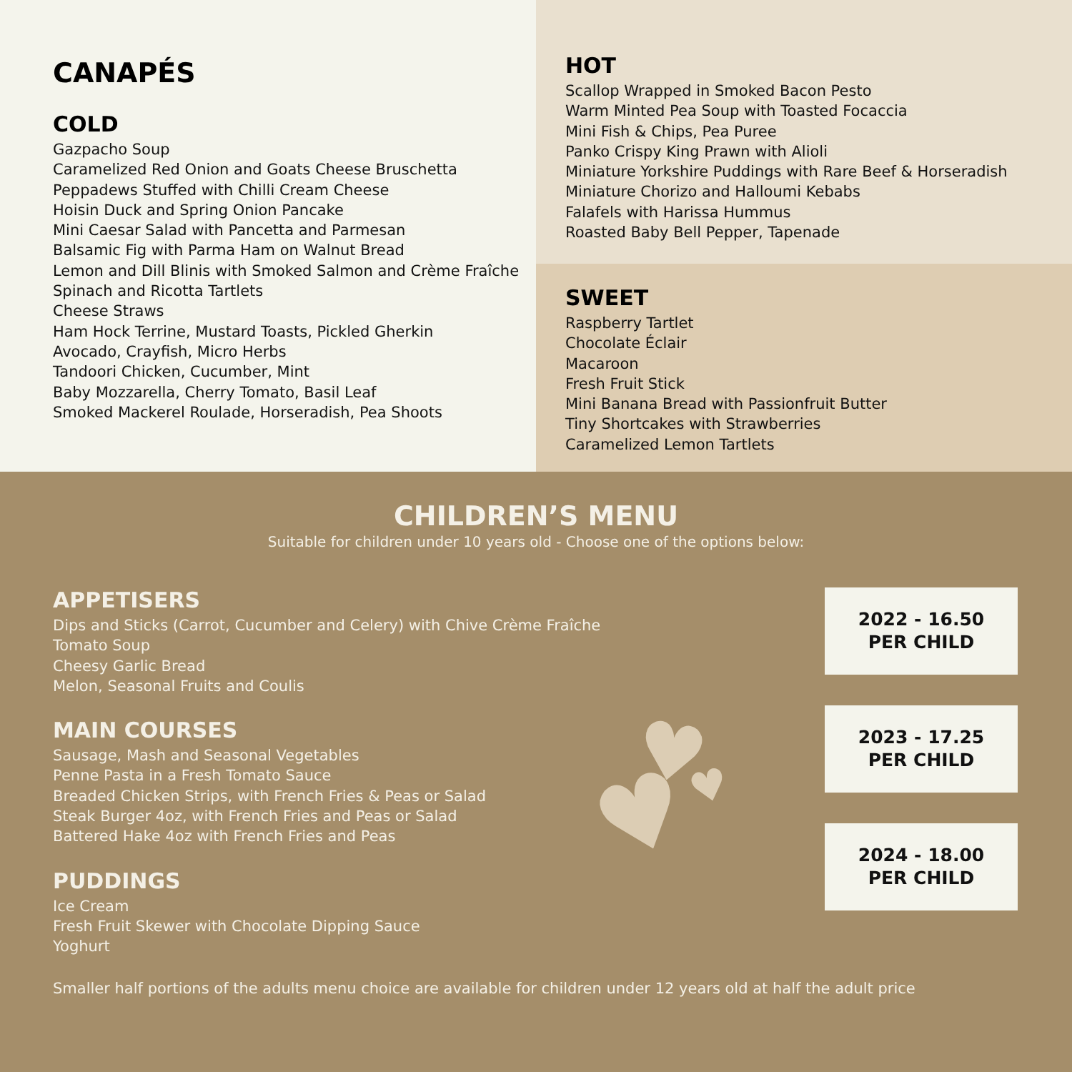CANAPÉS
COLD
Gazpacho Soup
Caramelized Red Onion and Goats Cheese Bruschetta
Peppadews Stuffed with Chilli Cream Cheese
Hoisin Duck and Spring Onion Pancake
Mini Caesar Salad with Pancetta and Parmesan
Balsamic Fig with Parma Ham on Walnut Bread
Lemon and Dill Blinis with Smoked Salmon and Crème Fraîche
Spinach and Ricotta Tartlets
Cheese Straws
Ham Hock Terrine, Mustard Toasts, Pickled Gherkin
Avocado, Crayfish, Micro Herbs
Tandoori Chicken, Cucumber, Mint
Baby Mozzarella, Cherry Tomato, Basil Leaf
Smoked Mackerel Roulade, Horseradish, Pea Shoots
HOT
Scallop Wrapped in Smoked Bacon Pesto
Warm Minted Pea Soup with Toasted Focaccia
Mini Fish & Chips, Pea Puree
Panko Crispy King Prawn with Alioli
Miniature Yorkshire Puddings with Rare Beef & Horseradish
Miniature Chorizo and Halloumi Kebabs
Falafels with Harissa Hummus
Roasted Baby Bell Pepper, Tapenade
SWEET
Raspberry Tartlet
Chocolate Éclair
Macaroon
Fresh Fruit Stick
Mini Banana Bread with Passionfruit Butter
Tiny Shortcakes with Strawberries
Caramelized Lemon Tartlets
CHILDREN’S MENU
Suitable for children under 10 years old - Choose one of the options below:
♥
♥ ♥
APPETISERS
Dips and Sticks (Carrot, Cucumber and Celery) with Chive Crème Fraîche
Tomato Soup
Cheesy Garlic Bread
Melon, Seasonal Fruits and Coulis
MAIN COURSES
Sausage, Mash and Seasonal Vegetables
Penne Pasta in a Fresh Tomato Sauce
Breaded Chicken Strips, with French Fries & Peas or Salad
Steak Burger 4oz, with French Fries and Peas or Salad
Battered Hake 4oz with French Fries and Peas
PUDDINGS
Ice Cream
Fresh Fruit Skewer with Chocolate Dipping Sauce
Yoghurt
2022 - 16.50
PER CHILD
2023 - 17.25
PER CHILD
2024 - 18.00
PER CHILD
Smaller half portions of the adults menu choice are available for children under 12 years old at half the adult price